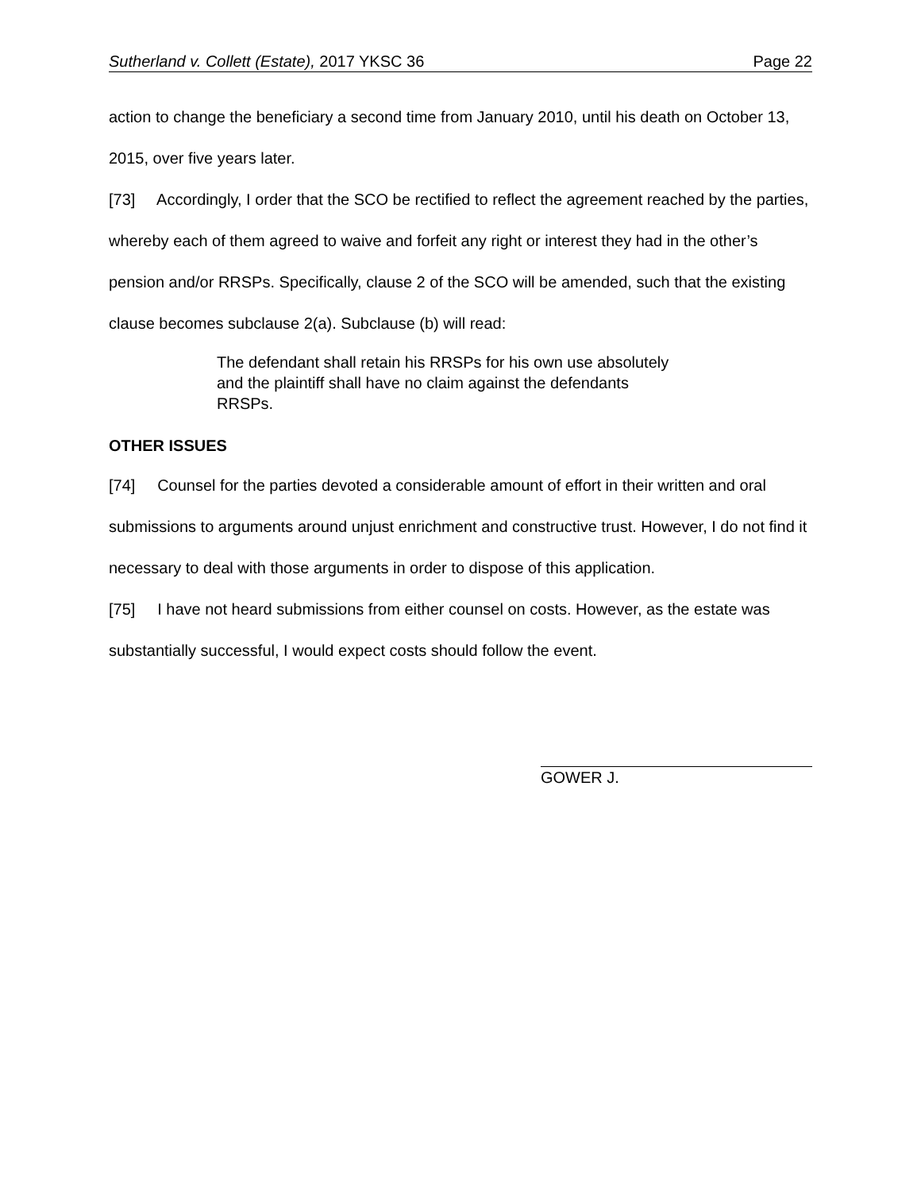Sutherland v. Collett (Estate), 2017 YKSC 36 Page 22
action to change the beneficiary a second time from January 2010, until his death on October 13, 2015, over five years later.
[73] Accordingly, I order that the SCO be rectified to reflect the agreement reached by the parties, whereby each of them agreed to waive and forfeit any right or interest they had in the other’s pension and/or RRSPs. Specifically, clause 2 of the SCO will be amended, such that the existing clause becomes subclause 2(a). Subclause (b) will read:
The defendant shall retain his RRSPs for his own use absolutely and the plaintiff shall have no claim against the defendants RRSPs.
OTHER ISSUES
[74] Counsel for the parties devoted a considerable amount of effort in their written and oral submissions to arguments around unjust enrichment and constructive trust. However, I do not find it necessary to deal with those arguments in order to dispose of this application.
[75] I have not heard submissions from either counsel on costs. However, as the estate was substantially successful, I would expect costs should follow the event.
GOWER J.